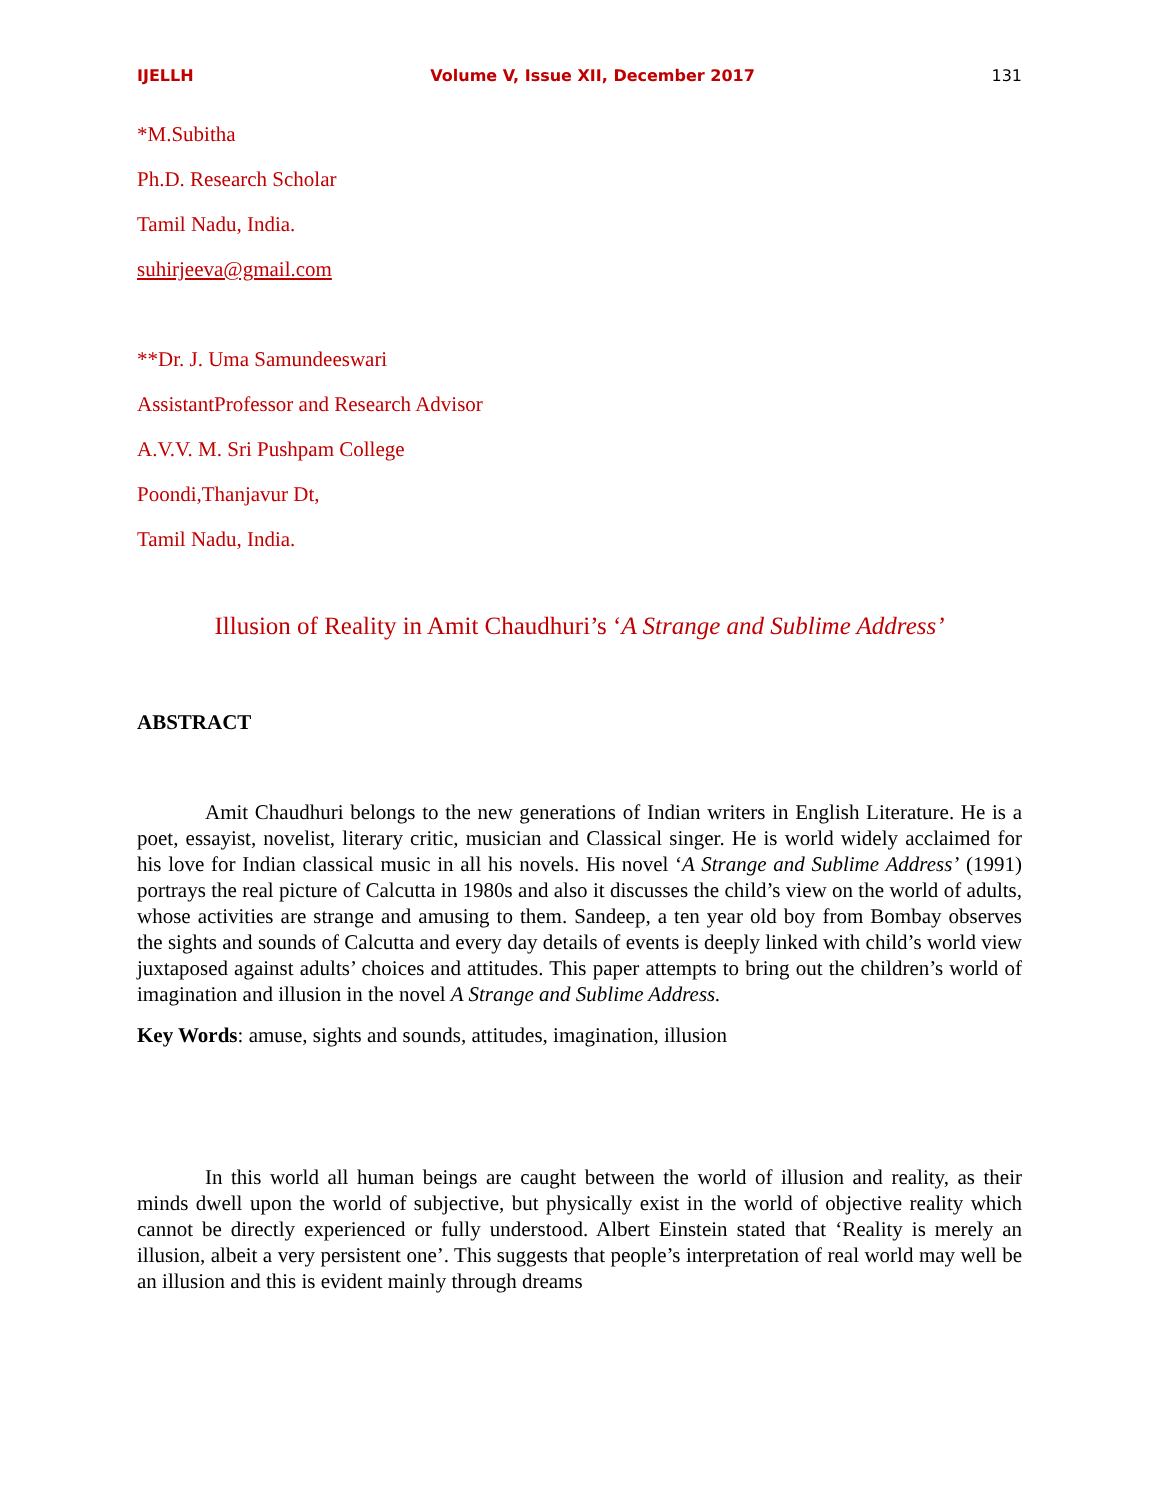IJELLH Volume V, Issue XII, December 2017 131
*M.Subitha
Ph.D. Research Scholar
Tamil Nadu, India.
suhirjeeva@gmail.com
**Dr. J. Uma Samundeeswari
AssistantProfessor and Research Advisor
A.V.V. M. Sri Pushpam College
Poondi,Thanjavur Dt,
Tamil Nadu, India.
Illusion of Reality in Amit Chaudhuri’s ‘A Strange and Sublime Address’
ABSTRACT
Amit Chaudhuri belongs to the new generations of Indian writers in English Literature. He is a poet, essayist, novelist, literary critic, musician and Classical singer. He is world widely acclaimed for his love for Indian classical music in all his novels. His novel ‘A Strange and Sublime Address’ (1991) portrays the real picture of Calcutta in 1980s and also it discusses the child’s view on the world of adults, whose activities are strange and amusing to them. Sandeep, a ten year old boy from Bombay observes the sights and sounds of Calcutta and every day details of events is deeply linked with child’s world view juxtaposed against adults’ choices and attitudes. This paper attempts to bring out the children’s world of imagination and illusion in the novel A Strange and Sublime Address.
Key Words: amuse, sights and sounds, attitudes, imagination, illusion
In this world all human beings are caught between the world of illusion and reality, as their minds dwell upon the world of subjective, but physically exist in the world of objective reality which cannot be directly experienced or fully understood. Albert Einstein stated that ‘Reality is merely an illusion, albeit a very persistent one’. This suggests that people’s interpretation of real world may well be an illusion and this is evident mainly through dreams